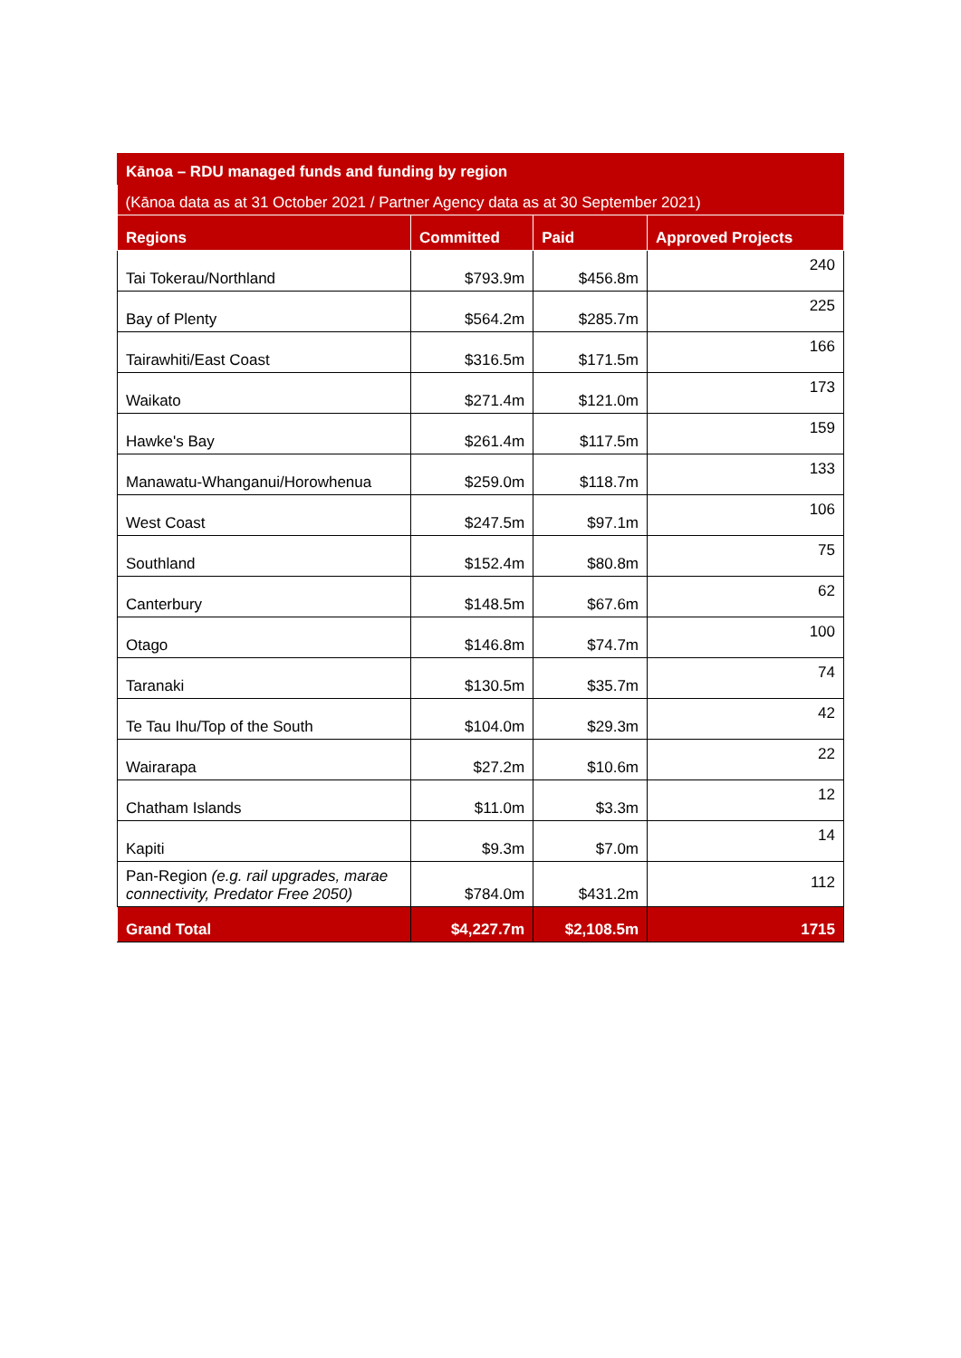| Kānoa – RDU managed funds and funding by region | | | |
| (Kānoa data as at 31 October 2021 / Partner Agency data as at 30 September 2021) | | | |
| Regions | Committed | Paid | Approved Projects |
| Tai Tokerau/Northland | $793.9m | $456.8m | 240 |
| Bay of Plenty | $564.2m | $285.7m | 225 |
| Tairawhiti/East Coast | $316.5m | $171.5m | 166 |
| Waikato | $271.4m | $121.0m | 173 |
| Hawke's Bay | $261.4m | $117.5m | 159 |
| Manawatu-Whanganui/Horowhenua | $259.0m | $118.7m | 133 |
| West Coast | $247.5m | $97.1m | 106 |
| Southland | $152.4m | $80.8m | 75 |
| Canterbury | $148.5m | $67.6m | 62 |
| Otago | $146.8m | $74.7m | 100 |
| Taranaki | $130.5m | $35.7m | 74 |
| Te Tau Ihu/Top of the South | $104.0m | $29.3m | 42 |
| Wairarapa | $27.2m | $10.6m | 22 |
| Chatham Islands | $11.0m | $3.3m | 12 |
| Kapiti | $9.3m | $7.0m | 14 |
| Pan-Region (e.g. rail upgrades, marae connectivity, Predator Free 2050) | $784.0m | $431.2m | 112 |
| Grand Total | $4,227.7m | $2,108.5m | 1715 |